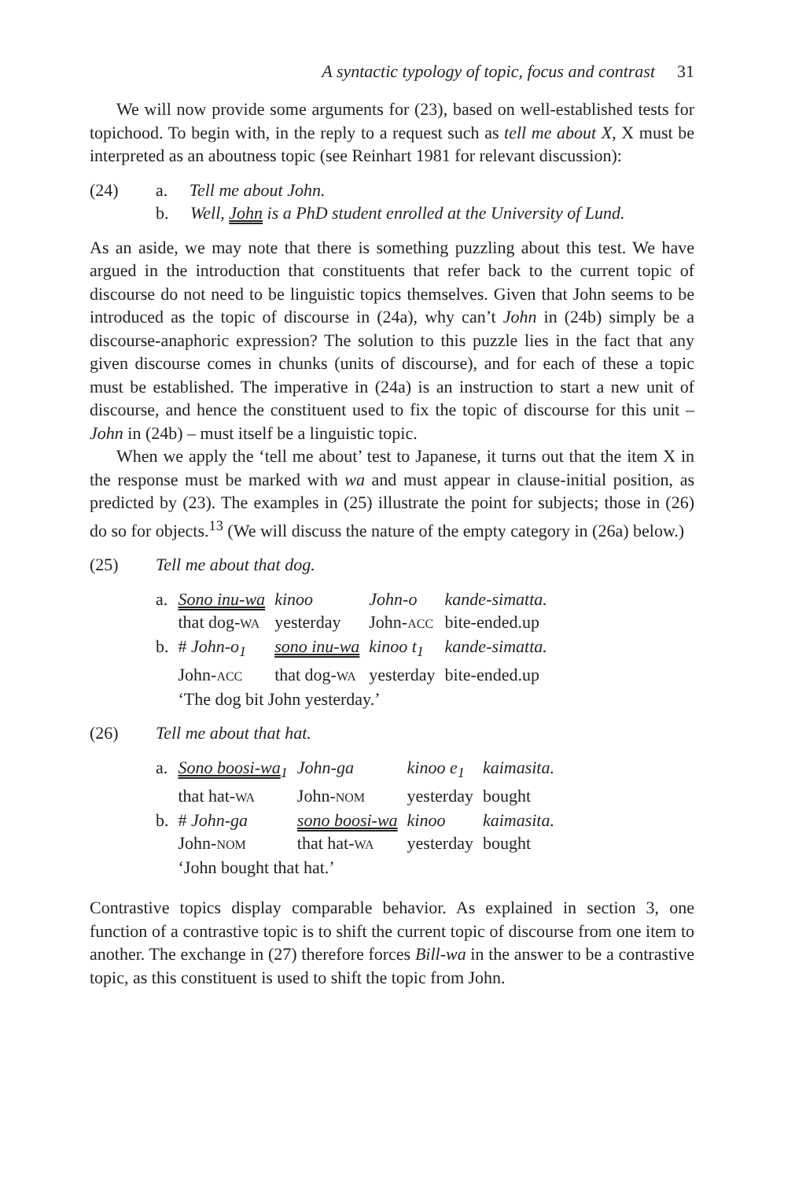A syntactic typology of topic, focus and contrast 31
We will now provide some arguments for (23), based on well-established tests for topichood. To begin with, in the reply to a request such as tell me about X, X must be interpreted as an aboutness topic (see Reinhart 1981 for relevant discussion):
(24) a. Tell me about John.
b. Well, John is a PhD student enrolled at the University of Lund.
As an aside, we may note that there is something puzzling about this test. We have argued in the introduction that constituents that refer back to the current topic of discourse do not need to be linguistic topics themselves. Given that John seems to be introduced as the topic of discourse in (24a), why can’t John in (24b) simply be a discourse-anaphoric expression? The solution to this puzzle lies in the fact that any given discourse comes in chunks (units of discourse), and for each of these a topic must be established. The imperative in (24a) is an instruction to start a new unit of discourse, and hence the constituent used to fix the topic of discourse for this unit – John in (24b) – must itself be a linguistic topic.
When we apply the ‘tell me about’ test to Japanese, it turns out that the item X in the response must be marked with wa and must appear in clause-initial position, as predicted by (23). The examples in (25) illustrate the point for subjects; those in (26) do so for objects.<sup>13</sup> (We will discuss the nature of the empty category in (26a) below.)
(25) Tell me about that dog.
| a. | Sono inu-wa | kinoo | John-o | kande-simatta. |
| | that dog- WA | yesterday | John- ACC | bite-ended.up |
| b. | # John-o<sub>1</sub> | sono inu-wa | kinoo t<sub>1</sub> | kande-simatta. |
| | John- ACC | that dog- WA | yesterday | bite-ended.up |
| | ‘The dog bit John yesterday.’ | | | |
(26) Tell me about that hat.
| a. | Sono boosi-wa<sub>1</sub> | John-ga | kinoo e<sub>1</sub> | kaimasita. |
| | that hat- WA | John- NOM | yesterday | bought |
| b. | # John-ga | sono boosi-wa | kinoo | kaimasita. |
| | John- NOM | that hat- WA | yesterday | bought |
| | ‘John bought that hat.’ | | | |
Contrastive topics display comparable behavior. As explained in section 3, one function of a contrastive topic is to shift the current topic of discourse from one item to another. The exchange in (27) therefore forces Bill-wa in the answer to be a contrastive topic, as this constituent is used to shift the topic from John.